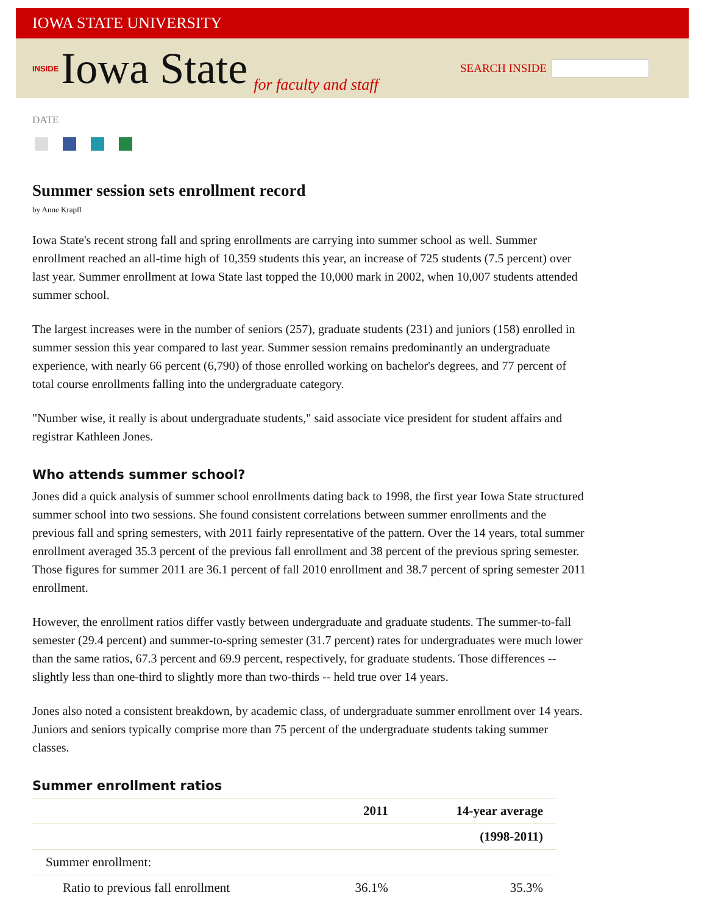IOWA STATE UNIVERSITY
INSIDE Iowa State for faculty and staff
SEARCH INSIDE
DATE
Summer session sets enrollment record
by Anne Krapfl
Iowa State's recent strong fall and spring enrollments are carrying into summer school as well. Summer enrollment reached an all-time high of 10,359 students this year, an increase of 725 students (7.5 percent) over last year. Summer enrollment at Iowa State last topped the 10,000 mark in 2002, when 10,007 students attended summer school.
The largest increases were in the number of seniors (257), graduate students (231) and juniors (158) enrolled in summer session this year compared to last year. Summer session remains predominantly an undergraduate experience, with nearly 66 percent (6,790) of those enrolled working on bachelor's degrees, and 77 percent of total course enrollments falling into the undergraduate category.
"Number wise, it really is about undergraduate students," said associate vice president for student affairs and registrar Kathleen Jones.
Who attends summer school?
Jones did a quick analysis of summer school enrollments dating back to 1998, the first year Iowa State structured summer school into two sessions. She found consistent correlations between summer enrollments and the previous fall and spring semesters, with 2011 fairly representative of the pattern. Over the 14 years, total summer enrollment averaged 35.3 percent of the previous fall enrollment and 38 percent of the previous spring semester. Those figures for summer 2011 are 36.1 percent of fall 2010 enrollment and 38.7 percent of spring semester 2011 enrollment.
However, the enrollment ratios differ vastly between undergraduate and graduate students. The summer-to-fall semester (29.4 percent) and summer-to-spring semester (31.7 percent) rates for undergraduates were much lower than the same ratios, 67.3 percent and 69.9 percent, respectively, for graduate students. Those differences -- slightly less than one-third to slightly more than two-thirds -- held true over 14 years.
Jones also noted a consistent breakdown, by academic class, of undergraduate summer enrollment over 14 years. Juniors and seniors typically comprise more than 75 percent of the undergraduate students taking summer classes.
Summer enrollment ratios
| | 2011 | 14-year average |
| --- | --- | --- |
| | | (1998-2011) |
| Summer enrollment: | | |
| Ratio to previous fall enrollment | 36.1% | 35.3% |